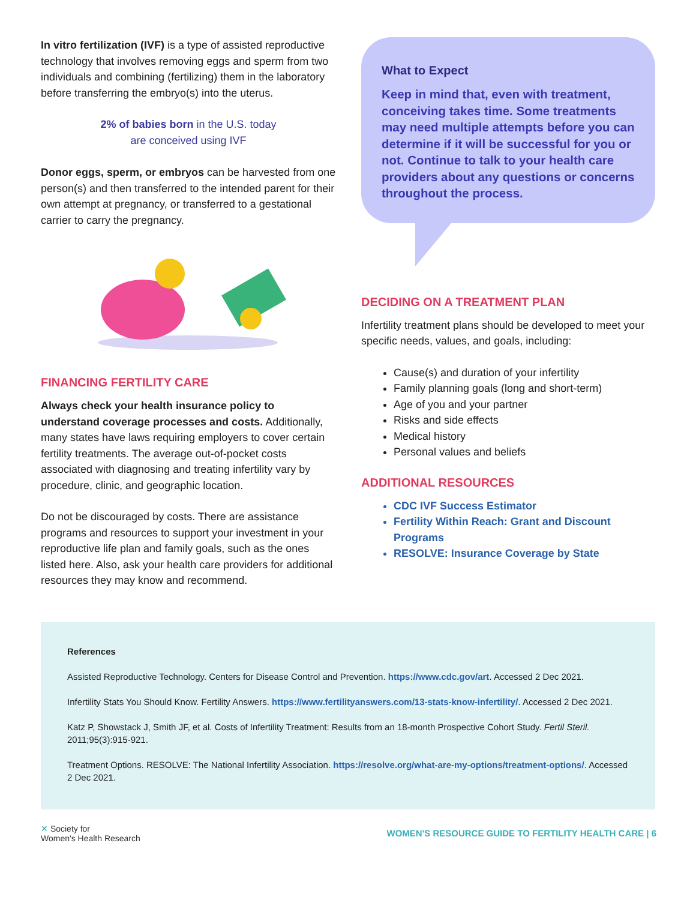In vitro fertilization (IVF) is a type of assisted reproductive technology that involves removing eggs and sperm from two individuals and combining (fertilizing) them in the laboratory before transferring the embryo(s) into the uterus.
2% of babies born in the U.S. today
are conceived using IVF
Donor eggs, sperm, or embryos can be harvested from one person(s) and then transferred to the intended parent for their own attempt at pregnancy, or transferred to a gestational carrier to carry the pregnancy.
FINANCING FERTILITY CARE
Always check your health insurance policy to understand coverage processes and costs. Additionally, many states have laws requiring employers to cover certain fertility treatments. The average out-of-pocket costs associated with diagnosing and treating infertility vary by procedure, clinic, and geographic location.
Do not be discouraged by costs. There are assistance programs and resources to support your investment in your reproductive life plan and family goals, such as the ones listed here. Also, ask your health care providers for additional resources they may know and recommend.
What to Expect
Keep in mind that, even with treatment, conceiving takes time. Some treatments may need multiple attempts before you can determine if it will be successful for you or not. Continue to talk to your health care providers about any questions or concerns throughout the process.
DECIDING ON A TREATMENT PLAN
Infertility treatment plans should be developed to meet your specific needs, values, and goals, including:
Cause(s) and duration of your infertility
Family planning goals (long and short-term)
Age of you and your partner
Risks and side effects
Medical history
Personal values and beliefs
ADDITIONAL RESOURCES
CDC IVF Success Estimator
Fertility Within Reach: Grant and Discount Programs
RESOLVE: Insurance Coverage by State
References
Assisted Reproductive Technology. Centers for Disease Control and Prevention. https://www.cdc.gov/art. Accessed 2 Dec 2021.
Infertility Stats You Should Know. Fertility Answers. https://www.fertilityanswers.com/13-stats-know-infertility/. Accessed 2 Dec 2021.
Katz P, Showstack J, Smith JF, et al. Costs of Infertility Treatment: Results from an 18-month Prospective Cohort Study. Fertil Steril. 2011;95(3):915-921.
Treatment Options. RESOLVE: The National Infertility Association. https://resolve.org/what-are-my-options/treatment-options/. Accessed 2 Dec 2021.
✕ Society for
Women's Health Research
WOMEN'S RESOURCE GUIDE TO FERTILITY HEALTH CARE | 6